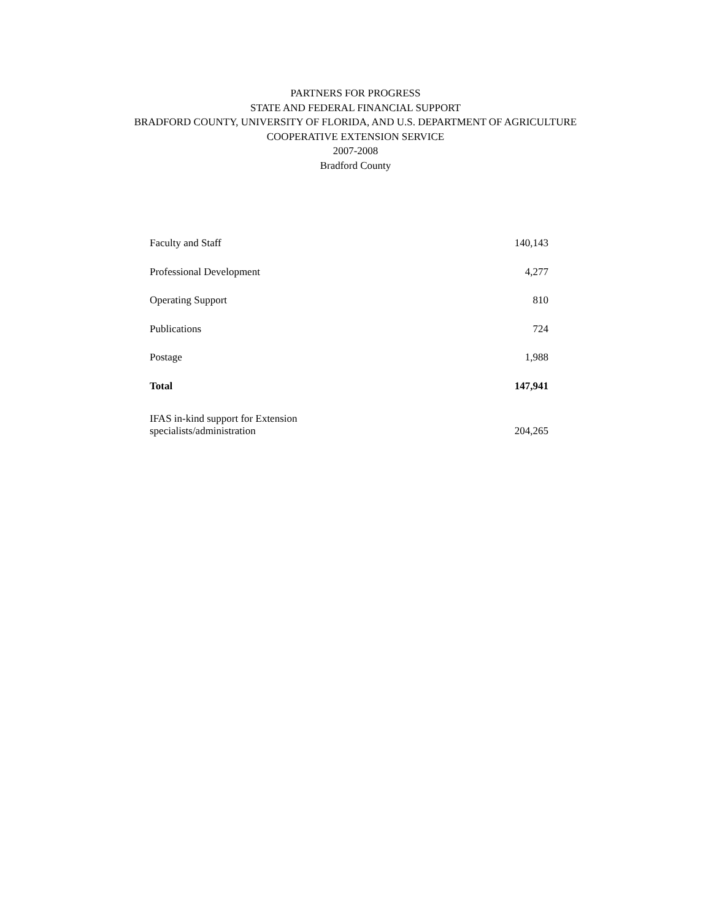PARTNERS FOR PROGRESS
STATE AND FEDERAL FINANCIAL SUPPORT
BRADFORD COUNTY, UNIVERSITY OF FLORIDA, AND U.S. DEPARTMENT OF AGRICULTURE
COOPERATIVE EXTENSION SERVICE
2007-2008
Bradford County
| Faculty and Staff | 140,143 |
| Professional Development | 4,277 |
| Operating Support | 810 |
| Publications | 724 |
| Postage | 1,988 |
| Total | 147,941 |
| IFAS in-kind support for Extension specialists/administration | 204,265 |